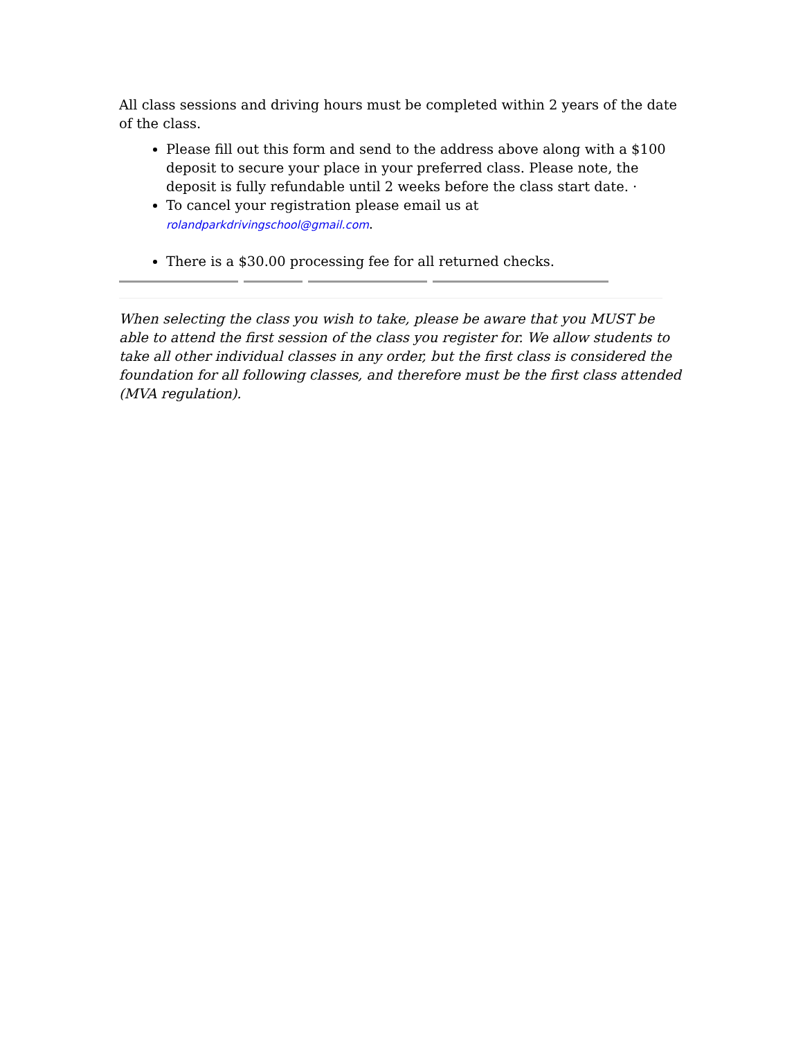All class sessions and driving hours must be completed within 2 years of the date of the class.
Please fill out this form and send to the address above along with a $100 deposit to secure your place in your preferred class. Please note, the deposit is fully refundable until 2 weeks before the class start date. ·
To cancel your registration please email us at rolandparkdrivingschool@gmail.com.
There is a $30.00 processing fee for all returned checks.
When selecting the class you wish to take, please be aware that you MUST be able to attend the first session of the class you register for. We allow students to take all other individual classes in any order, but the first class is considered the foundation for all following classes, and therefore must be the first class attended (MVA regulation).